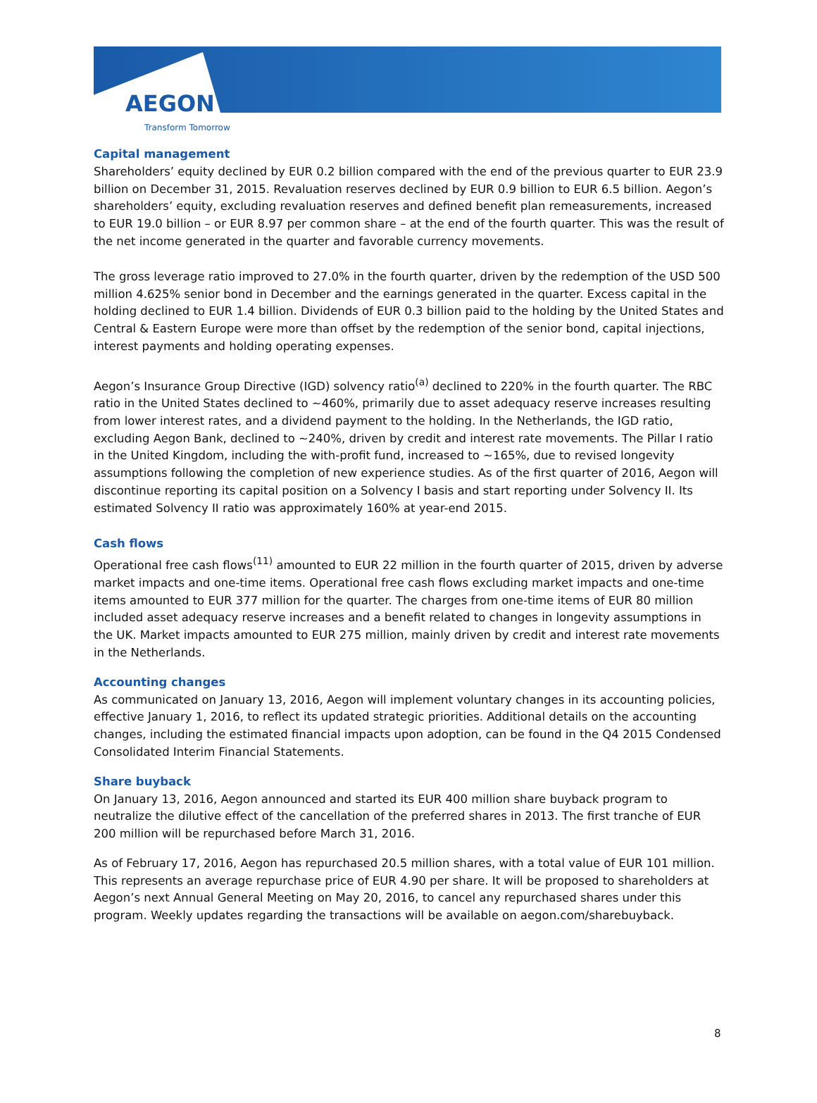AEGON
Transform Tomorrow
Capital management
Shareholders’ equity declined by EUR 0.2 billion compared with the end of the previous quarter to EUR 23.9 billion on December 31, 2015. Revaluation reserves declined by EUR 0.9 billion to EUR 6.5 billion. Aegon’s shareholders’ equity, excluding revaluation reserves and defined benefit plan remeasurements, increased to EUR 19.0 billion – or EUR 8.97 per common share – at the end of the fourth quarter. This was the result of the net income generated in the quarter and favorable currency movements.
The gross leverage ratio improved to 27.0% in the fourth quarter, driven by the redemption of the USD 500 million 4.625% senior bond in December and the earnings generated in the quarter. Excess capital in the holding declined to EUR 1.4 billion. Dividends of EUR 0.3 billion paid to the holding by the United States and Central & Eastern Europe were more than offset by the redemption of the senior bond, capital injections, interest payments and holding operating expenses.
Aegon’s Insurance Group Directive (IGD) solvency ratio<sup>(a)</sup> declined to 220% in the fourth quarter. The RBC ratio in the United States declined to ~460%, primarily due to asset adequacy reserve increases resulting from lower interest rates, and a dividend payment to the holding. In the Netherlands, the IGD ratio, excluding Aegon Bank, declined to ~240%, driven by credit and interest rate movements. The Pillar I ratio in the United Kingdom, including the with-profit fund, increased to ~165%, due to revised longevity assumptions following the completion of new experience studies. As of the first quarter of 2016, Aegon will discontinue reporting its capital position on a Solvency I basis and start reporting under Solvency II. Its estimated Solvency II ratio was approximately 160% at year-end 2015.
Cash flows
Operational free cash flows<sup>(11)</sup> amounted to EUR 22 million in the fourth quarter of 2015, driven by adverse market impacts and one-time items. Operational free cash flows excluding market impacts and one-time items amounted to EUR 377 million for the quarter. The charges from one-time items of EUR 80 million included asset adequacy reserve increases and a benefit related to changes in longevity assumptions in the UK. Market impacts amounted to EUR 275 million, mainly driven by credit and interest rate movements in the Netherlands.
Accounting changes
As communicated on January 13, 2016, Aegon will implement voluntary changes in its accounting policies, effective January 1, 2016, to reflect its updated strategic priorities. Additional details on the accounting changes, including the estimated financial impacts upon adoption, can be found in the Q4 2015 Condensed Consolidated Interim Financial Statements.
Share buyback
On January 13, 2016, Aegon announced and started its EUR 400 million share buyback program to neutralize the dilutive effect of the cancellation of the preferred shares in 2013. The first tranche of EUR 200 million will be repurchased before March 31, 2016.
As of February 17, 2016, Aegon has repurchased 20.5 million shares, with a total value of EUR 101 million. This represents an average repurchase price of EUR 4.90 per share. It will be proposed to shareholders at Aegon’s next Annual General Meeting on May 20, 2016, to cancel any repurchased shares under this program. Weekly updates regarding the transactions will be available on aegon.com/sharebuyback.
8